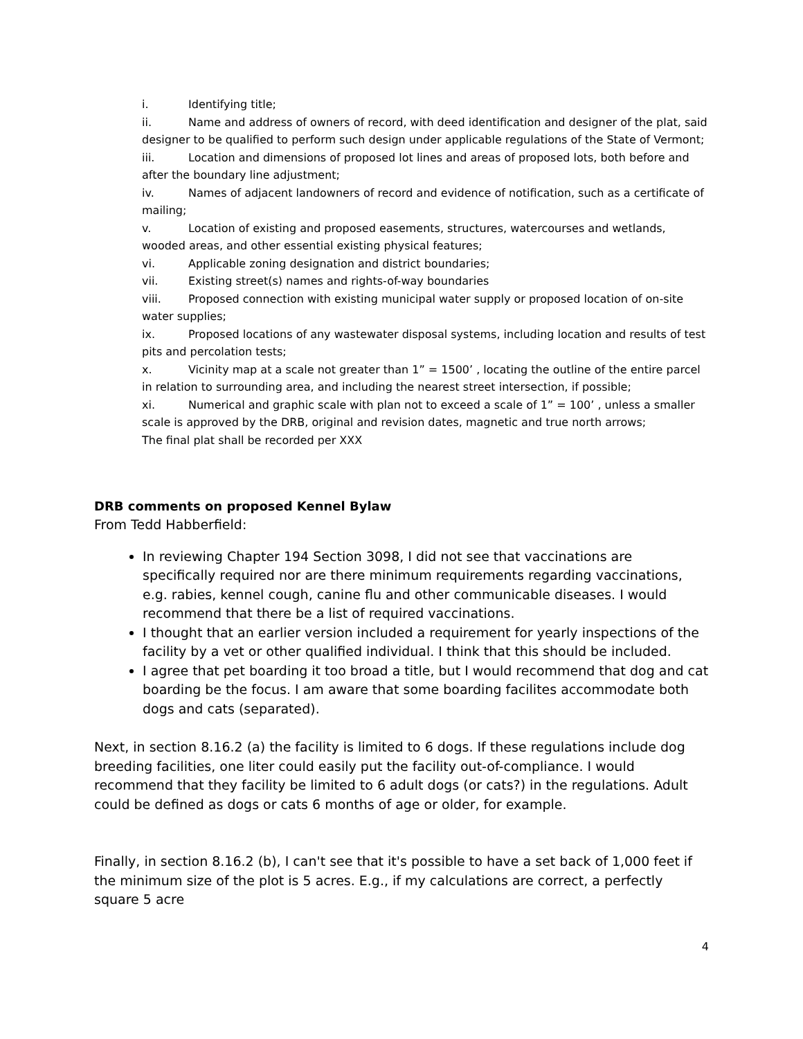i. Identifying title;
ii. Name and address of owners of record, with deed identification and designer of the plat, said designer to be qualified to perform such design under applicable regulations of the State of Vermont;
iii. Location and dimensions of proposed lot lines and areas of proposed lots, both before and after the boundary line adjustment;
iv. Names of adjacent landowners of record and evidence of notification, such as a certificate of mailing;
v. Location of existing and proposed easements, structures, watercourses and wetlands, wooded areas, and other essential existing physical features;
vi. Applicable zoning designation and district boundaries;
vii. Existing street(s) names and rights-of-way boundaries
viii. Proposed connection with existing municipal water supply or proposed location of on-site water supplies;
ix. Proposed locations of any wastewater disposal systems, including location and results of test pits and percolation tests;
x. Vicinity map at a scale not greater than 1” = 1500’ , locating the outline of the entire parcel in relation to surrounding area, and including the nearest street intersection, if possible;
xi. Numerical and graphic scale with plan not to exceed a scale of 1” = 100’ , unless a smaller scale is approved by the DRB, original and revision dates, magnetic and true north arrows;
The final plat shall be recorded per XXX
DRB comments on proposed Kennel Bylaw
From Tedd Habberfield:
In reviewing Chapter 194 Section 3098, I did not see that vaccinations are specifically required nor are there minimum requirements regarding vaccinations, e.g. rabies, kennel cough, canine flu and other communicable diseases. I would recommend that there be a list of required vaccinations.
I thought that an earlier version included a requirement for yearly inspections of the facility by a vet or other qualified individual. I think that this should be included.
I agree that pet boarding it too broad a title, but I would recommend that dog and cat boarding be the focus. I am aware that some boarding facilites accommodate both dogs and cats (separated).
Next, in section 8.16.2 (a) the facility is limited to 6 dogs. If these regulations include dog breeding facilities, one liter could easily put the facility out-of-compliance. I would recommend that they facility be limited to 6 adult dogs (or cats?) in the regulations. Adult could be defined as dogs or cats 6 months of age or older, for example.
Finally, in section 8.16.2 (b), I can't see that it's possible to have a set back of 1,000 feet if the minimum size of the plot is 5 acres. E.g., if my calculations are correct, a perfectly square 5 acre
4